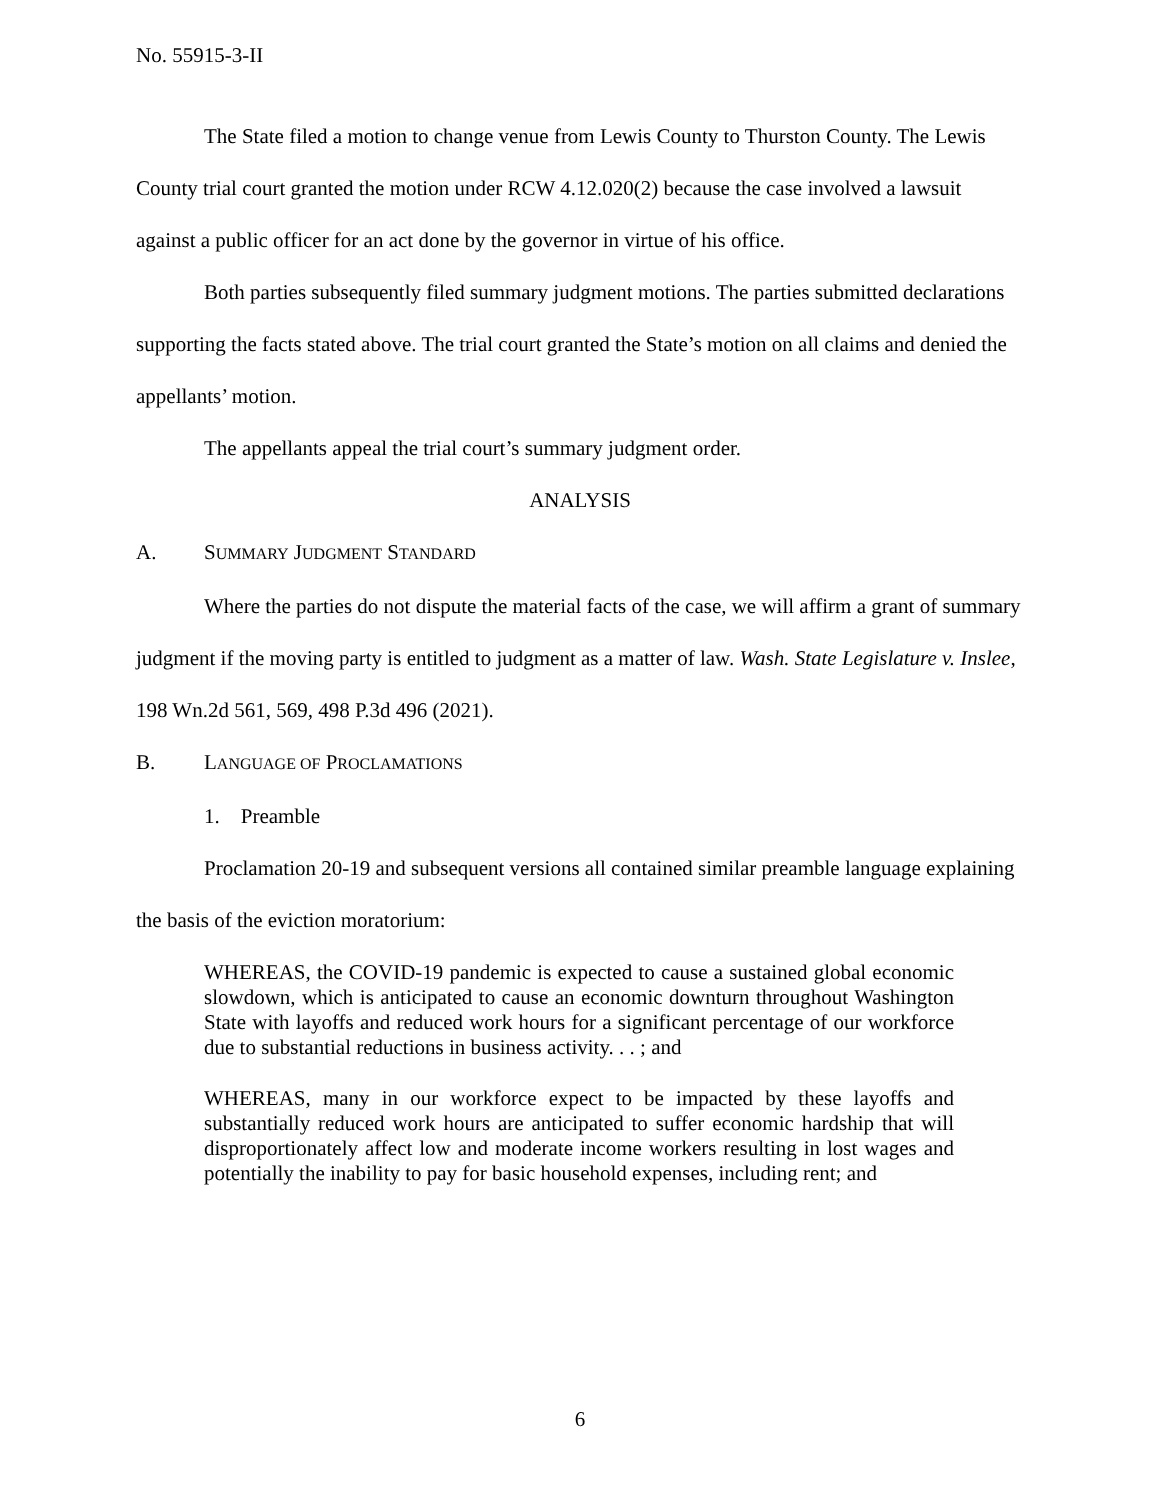No. 55915-3-II
The State filed a motion to change venue from Lewis County to Thurston County. The Lewis County trial court granted the motion under RCW 4.12.020(2) because the case involved a lawsuit against a public officer for an act done by the governor in virtue of his office.
Both parties subsequently filed summary judgment motions. The parties submitted declarations supporting the facts stated above. The trial court granted the State’s motion on all claims and denied the appellants’ motion.
The appellants appeal the trial court’s summary judgment order.
ANALYSIS
A. SUMMARY JUDGMENT STANDARD
Where the parties do not dispute the material facts of the case, we will affirm a grant of summary judgment if the moving party is entitled to judgment as a matter of law. Wash. State Legislature v. Inslee, 198 Wn.2d 561, 569, 498 P.3d 496 (2021).
B. LANGUAGE OF PROCLAMATIONS
1. Preamble
Proclamation 20-19 and subsequent versions all contained similar preamble language explaining the basis of the eviction moratorium:
WHEREAS, the COVID-19 pandemic is expected to cause a sustained global economic slowdown, which is anticipated to cause an economic downturn throughout Washington State with layoffs and reduced work hours for a significant percentage of our workforce due to substantial reductions in business activity. . . ; and
WHEREAS, many in our workforce expect to be impacted by these layoffs and substantially reduced work hours are anticipated to suffer economic hardship that will disproportionately affect low and moderate income workers resulting in lost wages and potentially the inability to pay for basic household expenses, including rent; and
6